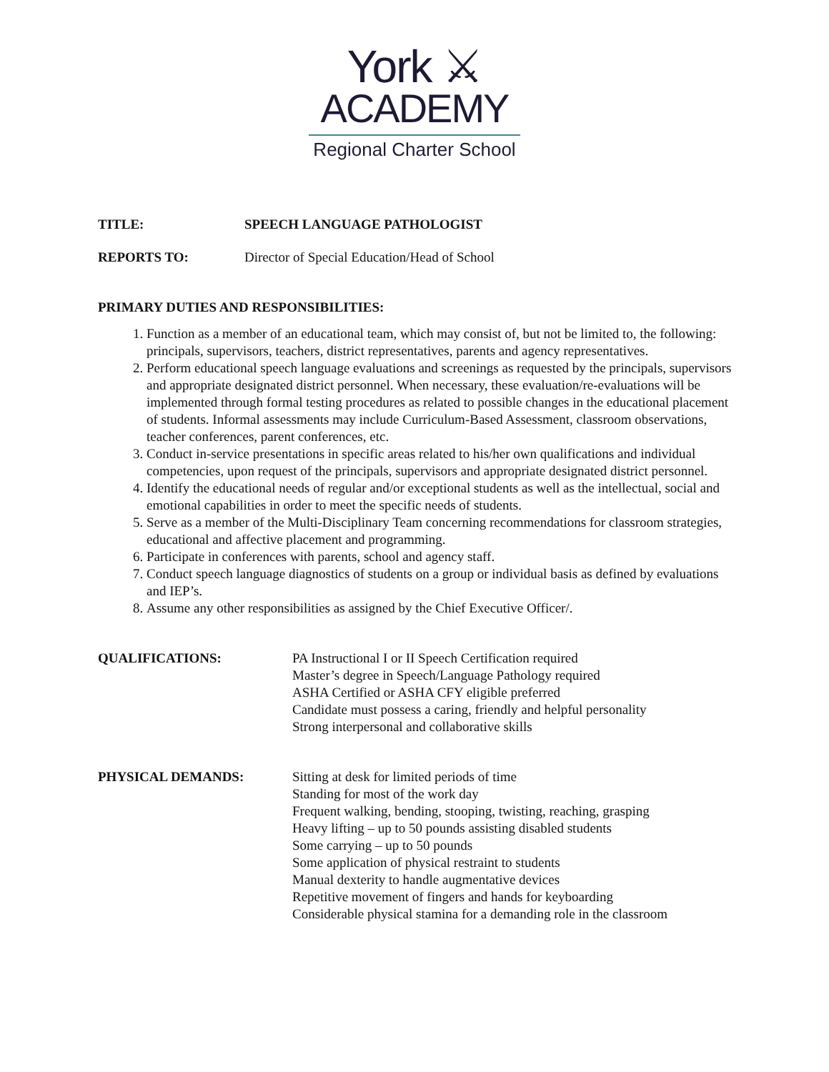York ⚔
ACADEMY
Regional Charter School
TITLE: SPEECH LANGUAGE PATHOLOGIST
REPORTS TO: Director of Special Education/Head of School
PRIMARY DUTIES AND RESPONSIBILITIES:
1. Function as a member of an educational team, which may consist of, but not be limited to, the following: principals, supervisors, teachers, district representatives, parents and agency representatives.
2. Perform educational speech language evaluations and screenings as requested by the principals, supervisors and appropriate designated district personnel. When necessary, these evaluation/re-evaluations will be implemented through formal testing procedures as related to possible changes in the educational placement of students. Informal assessments may include Curriculum-Based Assessment, classroom observations, teacher conferences, parent conferences, etc.
3. Conduct in-service presentations in specific areas related to his/her own qualifications and individual competencies, upon request of the principals, supervisors and appropriate designated district personnel.
4. Identify the educational needs of regular and/or exceptional students as well as the intellectual, social and emotional capabilities in order to meet the specific needs of students.
5. Serve as a member of the Multi-Disciplinary Team concerning recommendations for classroom strategies, educational and affective placement and programming.
6. Participate in conferences with parents, school and agency staff.
7. Conduct speech language diagnostics of students on a group or individual basis as defined by evaluations and IEP’s.
8. Assume any other responsibilities as assigned by the Chief Executive Officer/.
QUALIFICATIONS: PA Instructional I or II Speech Certification required
Master’s degree in Speech/Language Pathology required
ASHA Certified or ASHA CFY eligible preferred
Candidate must possess a caring, friendly and helpful personality
Strong interpersonal and collaborative skills
PHYSICAL DEMANDS: Sitting at desk for limited periods of time
Standing for most of the work day
Frequent walking, bending, stooping, twisting, reaching, grasping
Heavy lifting – up to 50 pounds assisting disabled students
Some carrying – up to 50 pounds
Some application of physical restraint to students
Manual dexterity to handle augmentative devices
Repetitive movement of fingers and hands for keyboarding
Considerable physical stamina for a demanding role in the classroom